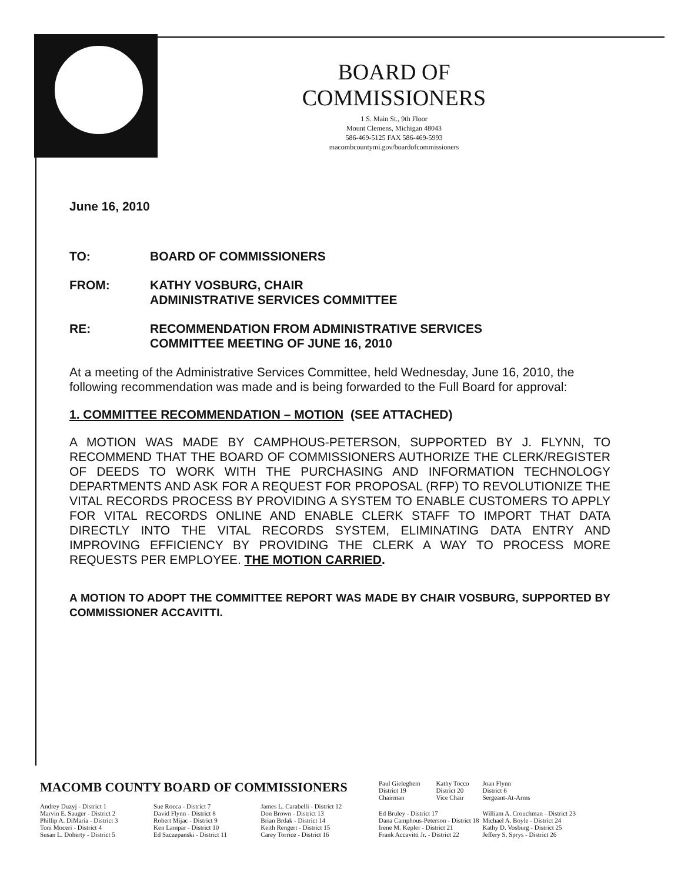BOARD OF COMMISSIONERS
1 S. Main St., 9th Floor
Mount Clemens, Michigan 48043
586-469-5125 FAX 586-469-5993
macombcountymi.gov/boardofcommissioners
June 16, 2010
| TO: | BOARD OF COMMISSIONERS |
| FROM: | KATHY VOSBURG, CHAIR ADMINISTRATIVE SERVICES COMMITTEE |
| RE: | RECOMMENDATION FROM ADMINISTRATIVE SERVICES COMMITTEE MEETING OF JUNE 16, 2010 |
At a meeting of the Administrative Services Committee, held Wednesday, June 16, 2010, the following recommendation was made and is being forwarded to the Full Board for approval:
1. COMMITTEE RECOMMENDATION – MOTION (SEE ATTACHED)
A MOTION WAS MADE BY CAMPHOUS-PETERSON, SUPPORTED BY J. FLYNN, TO RECOMMEND THAT THE BOARD OF COMMISSIONERS AUTHORIZE THE CLERK/REGISTER OF DEEDS TO WORK WITH THE PURCHASING AND INFORMATION TECHNOLOGY DEPARTMENTS AND ASK FOR A REQUEST FOR PROPOSAL (RFP) TO REVOLUTIONIZE THE VITAL RECORDS PROCESS BY PROVIDING A SYSTEM TO ENABLE CUSTOMERS TO APPLY FOR VITAL RECORDS ONLINE AND ENABLE CLERK STAFF TO IMPORT THAT DATA DIRECTLY INTO THE VITAL RECORDS SYSTEM, ELIMINATING DATA ENTRY AND IMPROVING EFFICIENCY BY PROVIDING THE CLERK A WAY TO PROCESS MORE REQUESTS PER EMPLOYEE. THE MOTION CARRIED.
A MOTION TO ADOPT THE COMMITTEE REPORT WAS MADE BY CHAIR VOSBURG, SUPPORTED BY COMMISSIONER ACCAVITTI.
| MACOMB COUNTY BOARD OF COMMISSIONERS | | | Paul Gieleghem District 19 Chairman | Kathy Tocco District 20 Vice Chair | Joan Flynn District 6 Sergeant-At-Arms |
| Andrey Duzyj - District 1 Marvin E. Sauger - District 2 Phillip A. DiMaria - District 3 Toni Moceri - District 4 Susan L. Doherty - District 5 | Sue Rocca - District 7 David Flynn - District 8 Robert Mijac - District 9 Ken Lampar - District 10 Ed Szczepanski - District 11 | James L. Carabelli - District 12 Don Brown - District 13 Brian Brdak - District 14 Keith Rengert - District 15 Carey Torrice - District 16 | Ed Bruley - District 17 Dana Camphous-Peterson - District 18 Irene M. Kepler - District 21 Frank Accavitti Jr. - District 22 | | William A. Crouchman - District 23 Michael A. Boyle - District 24 Kathy D. Vosburg - District 25 Jeffery S. Sprys - District 26 |